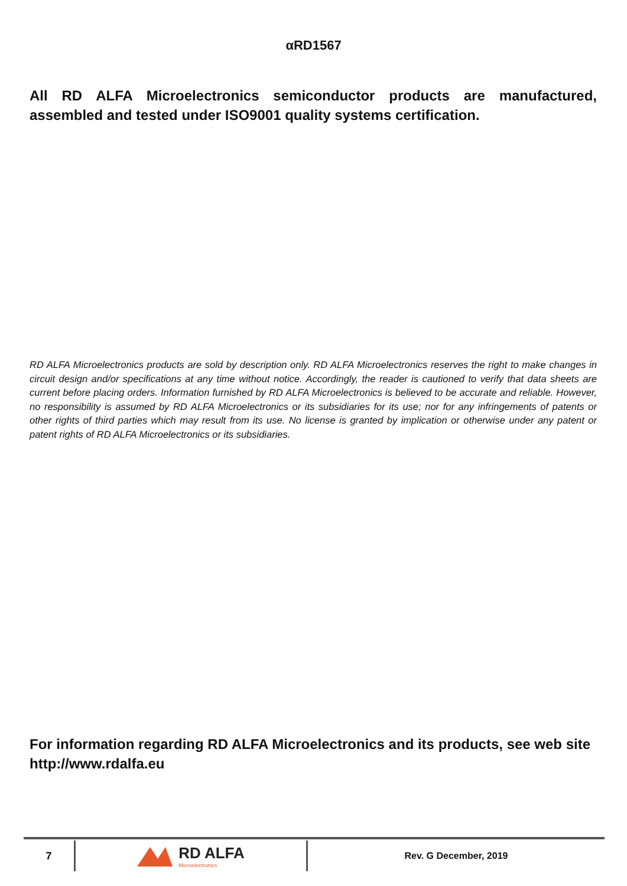αRD1567
All RD ALFA Microelectronics semiconductor products are manufactured, assembled and tested under ISO9001 quality systems certification.
RD ALFA Microelectronics products are sold by description only. RD ALFA Microelectronics reserves the right to make changes in circuit design and/or specifications at any time without notice. Accordingly, the reader is cautioned to verify that data sheets are current before placing orders. Information furnished by RD ALFA Microelectronics is believed to be accurate and reliable. However, no responsibility is assumed by RD ALFA Microelectronics or its subsidiaries for its use; nor for any infringements of patents or other rights of third parties which may result from its use. No license is granted by implication or otherwise under any patent or patent rights of RD ALFA Microelectronics or its subsidiaries.
For information regarding RD ALFA Microelectronics and its products, see web site http://www.rdalfa.eu
7
RD ALFA
Microelectronics
Rev. G December, 2019